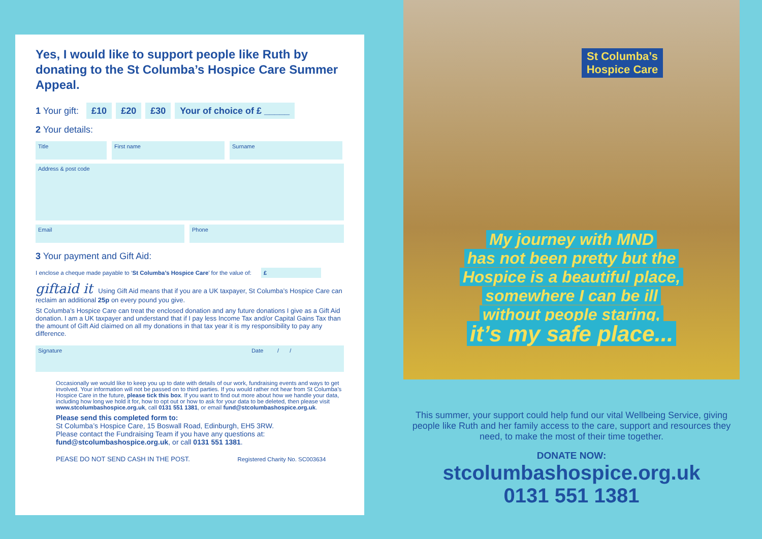Yes, I would like to support people like Ruth by donating to the St Columba’s Hospice Care Summer Appeal.
1 Your gift: £10 £20 £30 Your of choice of £ _____
2 Your details:
Title
First name Surname
Address & post code
Email
Phone
3 Your payment and Gift Aid:
I enclose a cheque made payable to ‘St Columba’s Hospice Care’ for the value of: £
giftaid it Using Gift Aid means that if you are a UK taxpayer, St Columba’s Hospice Care can reclaim an additional 25p on every pound you give.
St Columba’s Hospice Care can treat the enclosed donation and any future donations I give as a Gift Aid donation. I am a UK taxpayer and understand that if I pay less Income Tax and/or Capital Gains Tax than the amount of Gift Aid claimed on all my donations in that tax year it is my responsibility to pay any difference.
Signature Date / /
Occasionally we would like to keep you up to date with details of our work, fundraising events and ways to get involved. Your information will not be passed on to third parties. If you would rather not hear from St Columba’s Hospice Care in the future, please tick this box. If you want to find out more about how we handle your data, including how long we hold it for, how to opt out or how to ask for your data to be deleted, then please visit www.stcolumbashospice.org.uk, call 0131 551 1381, or email fund@stcolumbashospice.org.uk.
Please send this completed form to:
St Columba’s Hospice Care, 15 Boswall Road, Edinburgh, EH5 3RW.
Please contact the Fundraising Team if you have any questions at:
fund@stcolumbashospice.org.uk, or call 0131 551 1381.
PEASE DO NOT SEND CASH IN THE POST. Registered Charity No. SC003634
St Columba’s
Hospice Care
My journey with MND
has not been pretty but the
Hospice is a beautiful place,
somewhere I can be ill
without people staring,
it’s my safe place...
This summer, your support could help fund our vital Wellbeing Service, giving people like Ruth and her family access to the care, support and resources they need, to make the most of their time together.
DONATE NOW:
stcolumbashospice.org.uk
0131 551 1381